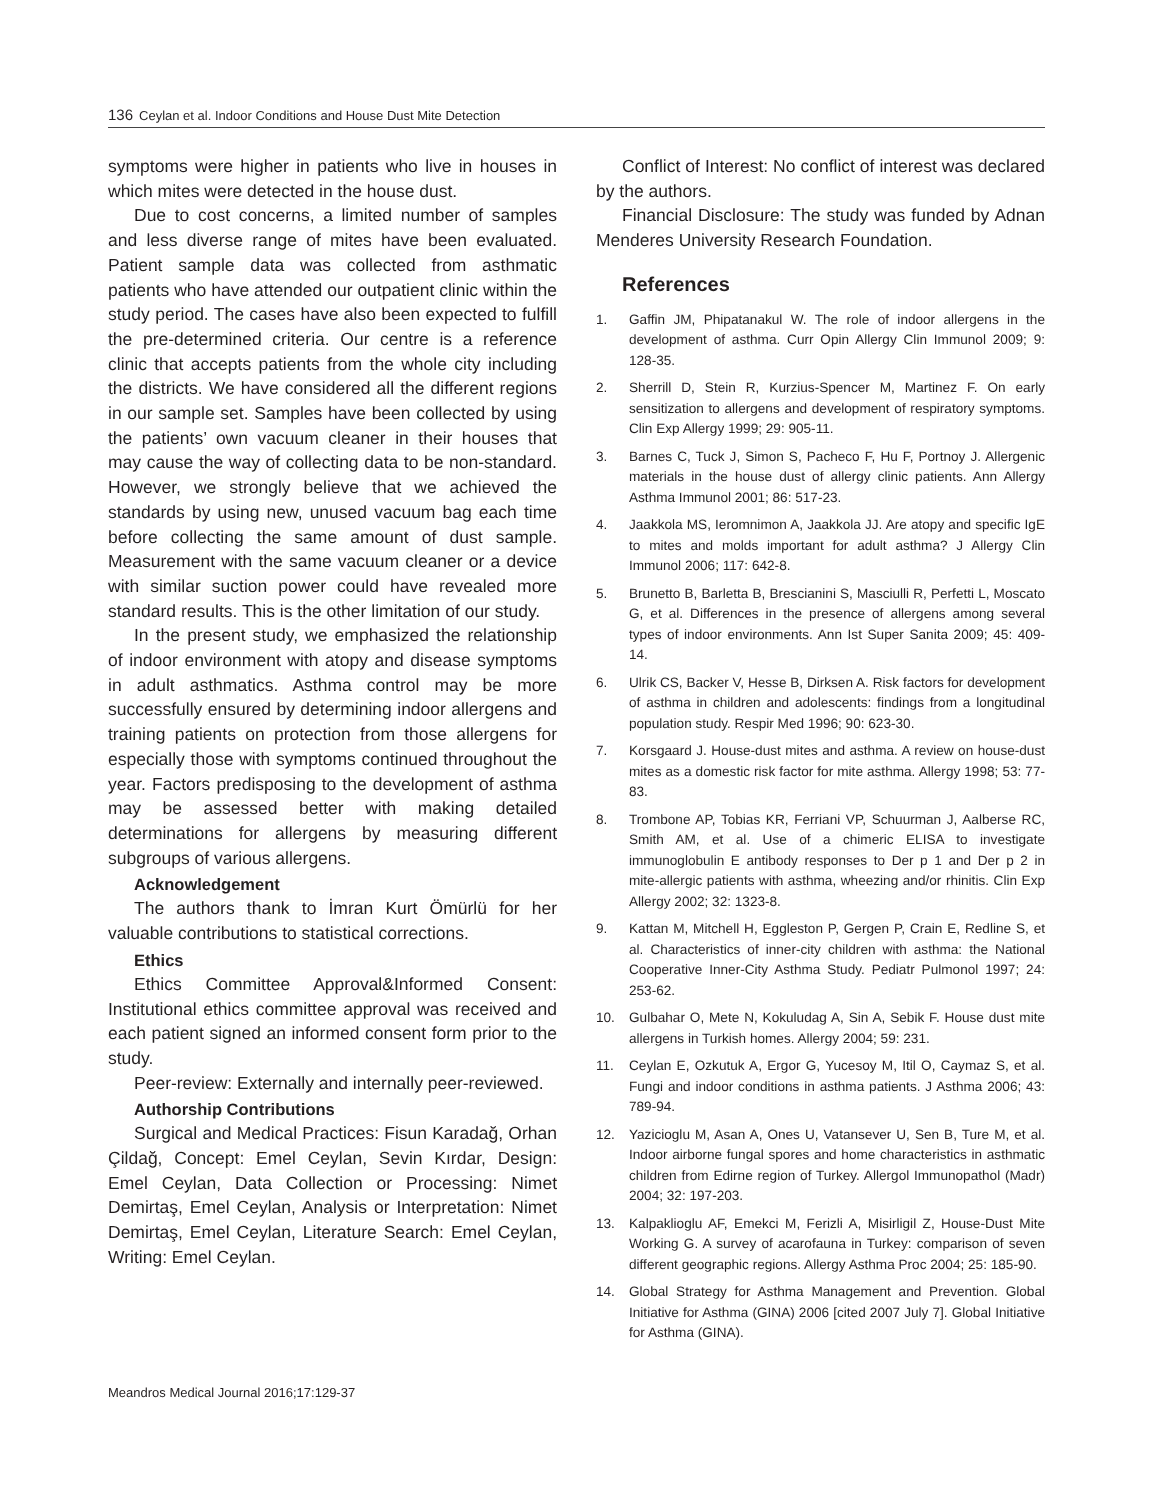136 Ceylan et al. Indoor Conditions and House Dust Mite Detection
symptoms were higher in patients who live in houses in which mites were detected in the house dust.
Due to cost concerns, a limited number of samples and less diverse range of mites have been evaluated. Patient sample data was collected from asthmatic patients who have attended our outpatient clinic within the study period. The cases have also been expected to fulfill the pre-determined criteria. Our centre is a reference clinic that accepts patients from the whole city including the districts. We have considered all the different regions in our sample set. Samples have been collected by using the patients’ own vacuum cleaner in their houses that may cause the way of collecting data to be non-standard. However, we strongly believe that we achieved the standards by using new, unused vacuum bag each time before collecting the same amount of dust sample. Measurement with the same vacuum cleaner or a device with similar suction power could have revealed more standard results. This is the other limitation of our study.
In the present study, we emphasized the relationship of indoor environment with atopy and disease symptoms in adult asthmatics. Asthma control may be more successfully ensured by determining indoor allergens and training patients on protection from those allergens for especially those with symptoms continued throughout the year. Factors predisposing to the development of asthma may be assessed better with making detailed determinations for allergens by measuring different subgroups of various allergens.
Acknowledgement
The authors thank to İmran Kurt Ömürlü for her valuable contributions to statistical corrections.
Ethics
Ethics Committee Approval&Informed Consent: Institutional ethics committee approval was received and each patient signed an informed consent form prior to the study.
Peer-review: Externally and internally peer-reviewed.
Authorship Contributions
Surgical and Medical Practices: Fisun Karadağ, Orhan Çildağ, Concept: Emel Ceylan, Sevin Kırdar, Design: Emel Ceylan, Data Collection or Processing: Nimet Demirtaş, Emel Ceylan, Analysis or Interpretation: Nimet Demirtaş, Emel Ceylan, Literature Search: Emel Ceylan, Writing: Emel Ceylan.
Conflict of Interest: No conflict of interest was declared by the authors.
Financial Disclosure: The study was funded by Adnan Menderes University Research Foundation.
References
1. Gaffin JM, Phipatanakul W. The role of indoor allergens in the development of asthma. Curr Opin Allergy Clin Immunol 2009; 9: 128-35.
2. Sherrill D, Stein R, Kurzius-Spencer M, Martinez F. On early sensitization to allergens and development of respiratory symptoms. Clin Exp Allergy 1999; 29: 905-11.
3. Barnes C, Tuck J, Simon S, Pacheco F, Hu F, Portnoy J. Allergenic materials in the house dust of allergy clinic patients. Ann Allergy Asthma Immunol 2001; 86: 517-23.
4. Jaakkola MS, Ieromnimon A, Jaakkola JJ. Are atopy and specific IgE to mites and molds important for adult asthma? J Allergy Clin Immunol 2006; 117: 642-8.
5. Brunetto B, Barletta B, Brescianini S, Masciulli R, Perfetti L, Moscato G, et al. Differences in the presence of allergens among several types of indoor environments. Ann Ist Super Sanita 2009; 45: 409-14.
6. Ulrik CS, Backer V, Hesse B, Dirksen A. Risk factors for development of asthma in children and adolescents: findings from a longitudinal population study. Respir Med 1996; 90: 623-30.
7. Korsgaard J. House-dust mites and asthma. A review on house-dust mites as a domestic risk factor for mite asthma. Allergy 1998; 53: 77-83.
8. Trombone AP, Tobias KR, Ferriani VP, Schuurman J, Aalberse RC, Smith AM, et al. Use of a chimeric ELISA to investigate immunoglobulin E antibody responses to Der p 1 and Der p 2 in mite-allergic patients with asthma, wheezing and/or rhinitis. Clin Exp Allergy 2002; 32: 1323-8.
9. Kattan M, Mitchell H, Eggleston P, Gergen P, Crain E, Redline S, et al. Characteristics of inner-city children with asthma: the National Cooperative Inner-City Asthma Study. Pediatr Pulmonol 1997; 24: 253-62.
10. Gulbahar O, Mete N, Kokuludag A, Sin A, Sebik F. House dust mite allergens in Turkish homes. Allergy 2004; 59: 231.
11. Ceylan E, Ozkutuk A, Ergor G, Yucesoy M, Itil O, Caymaz S, et al. Fungi and indoor conditions in asthma patients. J Asthma 2006; 43: 789-94.
12. Yazicioglu M, Asan A, Ones U, Vatansever U, Sen B, Ture M, et al. Indoor airborne fungal spores and home characteristics in asthmatic children from Edirne region of Turkey. Allergol Immunopathol (Madr) 2004; 32: 197-203.
13. Kalpaklioglu AF, Emekci M, Ferizli A, Misirligil Z, House-Dust Mite Working G. A survey of acarofauna in Turkey: comparison of seven different geographic regions. Allergy Asthma Proc 2004; 25: 185-90.
14. Global Strategy for Asthma Management and Prevention. Global Initiative for Asthma (GINA) 2006 [cited 2007 July 7]. Global Initiative for Asthma (GINA).
Meandros Medical Journal 2016;17:129-37